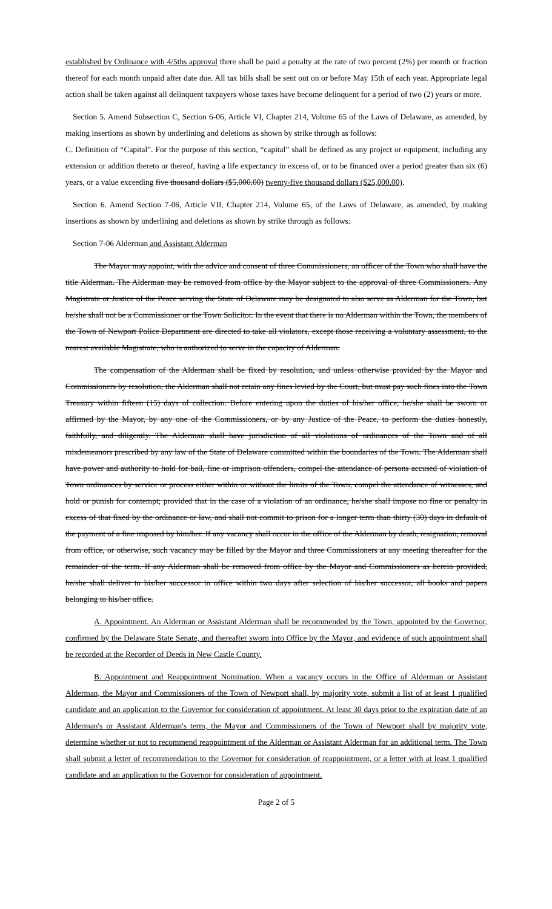established by Ordinance with 4/5ths approval there shall be paid a penalty at the rate of two percent (2%) per month or fraction thereof for each month unpaid after date due. All tax bills shall be sent out on or before May 15th of each year. Appropriate legal action shall be taken against all delinquent taxpayers whose taxes have become delinquent for a period of two (2) years or more.
Section 5. Amend Subsection C, Section 6-06, Article VI, Chapter 214, Volume 65 of the Laws of Delaware, as amended, by making insertions as shown by underlining and deletions as shown by strike through as follows:
C. Definition of “Capital”. For the purpose of this section, “capital” shall be defined as any project or equipment, including any extension or addition thereto or thereof, having a life expectancy in excess of, or to be financed over a period greater than six (6) years, or a value exceeding five thousand dollars ($5,000.00) twenty-five thousand dollars ($25,000.00).
Section 6. Amend Section 7-06, Article VII, Chapter 214, Volume 65, of the Laws of Delaware, as amended, by making insertions as shown by underlining and deletions as shown by strike through as follows:
Section 7-06 Alderman and Assistant Alderman
The Mayor may appoint, with the advice and consent of three Commissioners, an officer of the Town who shall have the title Alderman. The Alderman may be removed from office by the Mayor subject to the approval of three Commissioners. Any Magistrate or Justice of the Peace serving the State of Delaware may be designated to also serve as Alderman for the Town, but he/she shall not be a Commissioner or the Town Solicitor. In the event that there is no Alderman within the Town, the members of the Town of Newport Police Department are directed to take all violators, except those receiving a voluntary assessment, to the nearest available Magistrate, who is authorized to serve in the capacity of Alderman.
The compensation of the Alderman shall be fixed by resolution, and unless otherwise provided by the Mayor and Commissioners by resolution, the Alderman shall not retain any fines levied by the Court, but must pay such fines into the Town Treasury within fifteen (15) days of collection. Before entering upon the duties of his/her office, he/she shall be sworn or affirmed by the Mayor, by any one of the Commissioners, or by any Justice of the Peace, to perform the duties honestly, faithfully, and diligently. The Alderman shall have jurisdiction of all violations of ordinances of the Town and of all misdemeanors prescribed by any law of the State of Delaware committed within the boundaries of the Town. The Alderman shall have power and authority to hold for bail, fine or imprison offenders, compel the attendance of persons accused of violation of Town ordinances by service or process either within or without the limits of the Town, compel the attendance of witnesses, and hold or punish for contempt; provided that in the case of a violation of an ordinance, he/she shall impose no fine or penalty in excess of that fixed by the ordinance or law, and shall not commit to prison for a longer term than thirty (30) days in default of the payment of a fine imposed by him/her. If any vacancy shall occur in the office of the Alderman by death, resignation, removal from office, or otherwise, such vacancy may be filled by the Mayor and three Commissioners at any meeting thereafter for the remainder of the term. If any Alderman shall be removed from office by the Mayor and Commissioners as herein provided, he/she shall deliver to his/her successor in office within two days after selection of his/her successor, all books and papers belonging to his/her office.
A. Appointment. An Alderman or Assistant Alderman shall be recommended by the Town, appointed by the Governor, confirmed by the Delaware State Senate, and thereafter sworn into Office by the Mayor, and evidence of such appointment shall be recorded at the Recorder of Deeds in New Castle County.
B. Appointment and Reappointment Nomination. When a vacancy occurs in the Office of Alderman or Assistant Alderman, the Mayor and Commissioners of the Town of Newport shall, by majority vote, submit a list of at least 1 qualified candidate and an application to the Governor for consideration of appointment. At least 30 days prior to the expiration date of an Alderman's or Assistant Alderman's term, the Mayor and Commissioners of the Town of Newport shall by majority vote, determine whether or not to recommend reappointment of the Alderman or Assistant Alderman for an additional term. The Town shall submit a letter of recommendation to the Governor for consideration of reappointment, or a letter with at least 1 qualified candidate and an application to the Governor for consideration of appointment.
Page 2 of 5